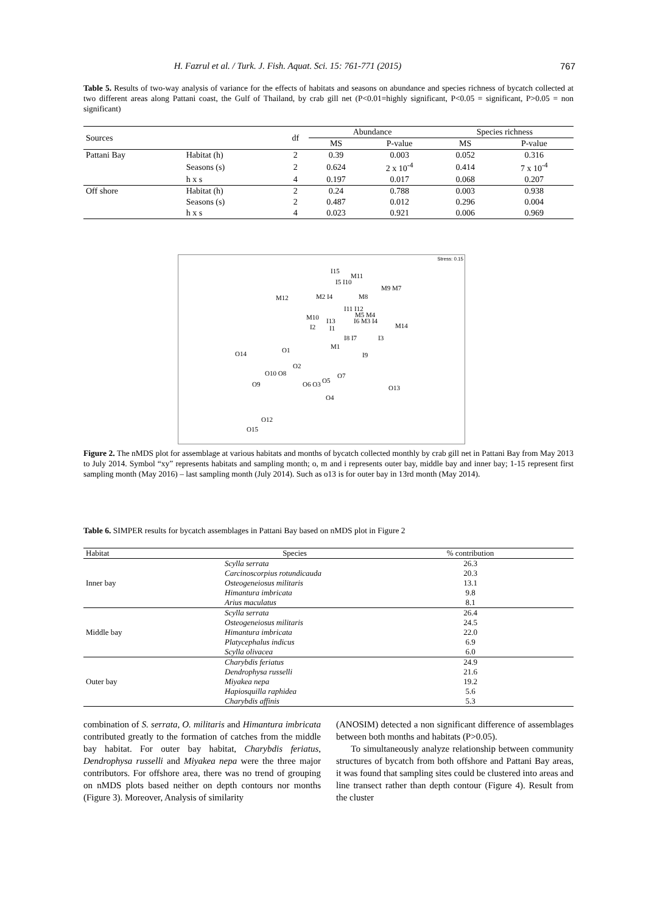H. Fazrul et al. / Turk. J. Fish. Aquat. Sci. 15: 761-771 (2015) 767
Table 5. Results of two-way analysis of variance for the effects of habitats and seasons on abundance and species richness of bycatch collected at two different areas along Pattani coast, the Gulf of Thailand, by crab gill net (P<0.01=highly significant, P<0.05 = significant, P>0.05 = non significant)
| Sources | | df | Abundance | | Species richness | |
| --- | --- | --- | --- | --- | --- | --- |
| | | | MS | P-value | MS | P-value |
| Pattani Bay | Habitat (h) | 2 | 0.39 | 0.003 | 0.052 | 0.316 |
| | Seasons (s) | 2 | 0.624 | 2 x 10<sup>-4</sup> | 0.414 | 7 x 10<sup>-4</sup> |
| | h x s | 4 | 0.197 | 0.017 | 0.068 | 0.207 |
| Off shore | Habitat (h) | 2 | 0.24 | 0.788 | 0.003 | 0.938 |
| | Seasons (s) | 2 | 0.487 | 0.012 | 0.296 | 0.004 |
| | h x s | 4 | 0.023 | 0.921 | 0.006 | 0.969 |
Stress: 0.15
I15
M11
I5 I10
M9 M7
M12 M2 I4 M8
I11 I12
M10 I13
M5 M4
I6 M3 I4
M14 I2 I1
I8 I7 I3
M1 O1 O14 I9
O2
O10 O8 O7
O5 O9 O6 O3 O13
O4
O12
O15
Figure 2. The nMDS plot for assemblage at various habitats and months of bycatch collected monthly by crab gill net in Pattani Bay from May 2013 to July 2014. Symbol “xy” represents habitats and sampling month; o, m and i represents outer bay, middle bay and inner bay; 1-15 represent first sampling month (May 2016) – last sampling month (July 2014). Such as o13 is for outer bay in 13rd month (May 2014).
Table 6. SIMPER results for bycatch assemblages in Pattani Bay based on nMDS plot in Figure 2
| Habitat | Species | % contribution |
| --- | --- | --- |
| Inner bay | Scylla serrata | 26.3 |
| | Carcinoscorpius rotundicauda | 20.3 |
| | Osteogeneiosus militaris | 13.1 |
| | Himantura imbricata | 9.8 |
| | Arius maculatus | 8.1 |
| Middle bay | Scylla serrata | 26.4 |
| | Osteogeneiosus militaris | 24.5 |
| | Himantura imbricata | 22.0 |
| | Platycephalus indicus | 6.9 |
| | Scylla olivacea | 6.0 |
| Outer bay | Charybdis feriatus | 24.9 |
| | Dendrophysa russelli | 21.6 |
| | Miyakea nepa | 19.2 |
| | Hapiosquilla raphidea | 5.6 |
| | Charybdis affinis | 5.3 |
combination of S. serrata, O. militaris and Himantura imbricata contributed greatly to the formation of catches from the middle bay habitat. For outer bay habitat, Charybdis feriatus, Dendrophysa russelli and Miyakea nepa were the three major contributors. For offshore area, there was no trend of grouping on nMDS plots based neither on depth contours nor months (Figure 3). Moreover, Analysis of similarity
(ANOSIM) detected a non significant difference of assemblages between both months and habitats (P>0.05).
To simultaneously analyze relationship between community structures of bycatch from both offshore and Pattani Bay areas, it was found that sampling sites could be clustered into areas and line transect rather than depth contour (Figure 4). Result from the cluster